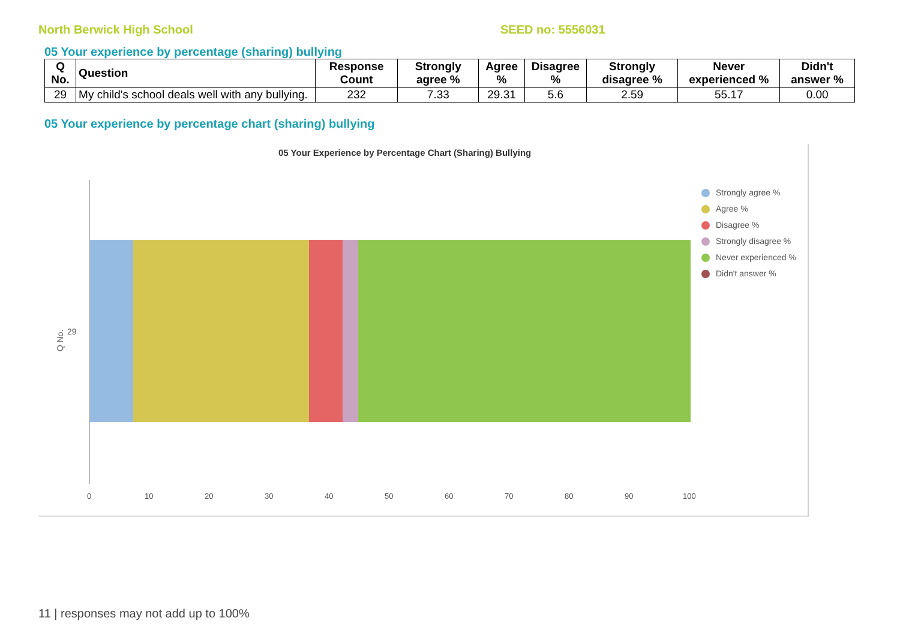North Berwick High School SEED no: 5556031
05 Your experience by percentage (sharing) bullying
| Q No. | Question | Response Count | Strongly agree % | Agree % | Disagree % | Strongly disagree % | Never experienced % | Didn't answer % |
| --- | --- | --- | --- | --- | --- | --- | --- | --- |
| 29 | My child's school deals well with any bullying. | 232 | 7.33 | 29.31 | 5.6 | 2.59 | 55.17 | 0.00 |
05 Your experience by percentage chart (sharing) bullying
05 Your Experience by Percentage Chart (Sharing) Bullying
Q No.
29
0 10 20 30 40 50 60 70 80 90 100
Strongly agree %
Agree %
Disagree %
Strongly disagree %
Never experienced %
Didn't answer %
11 | responses may not add up to 100%